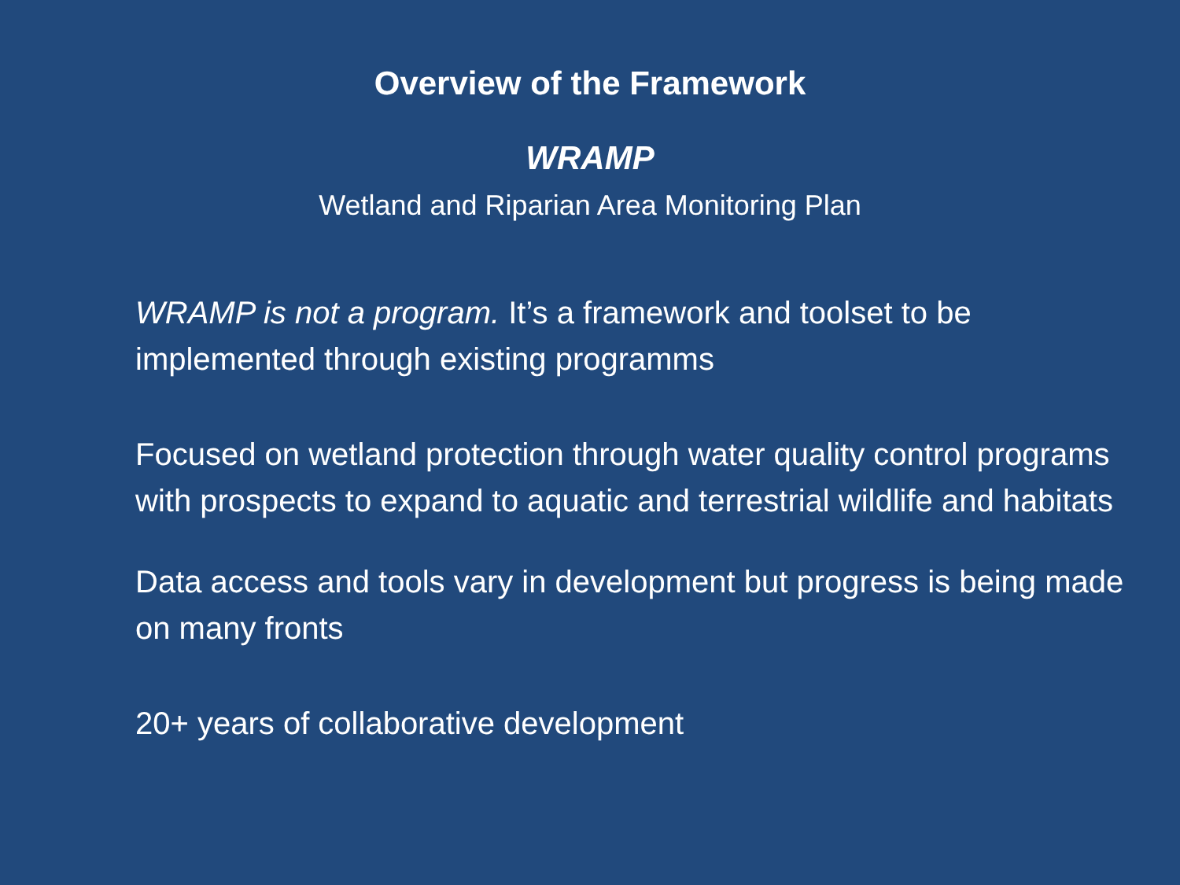Overview of the Framework
WRAMP
Wetland and Riparian Area Monitoring Plan
WRAMP is not a program. It’s a framework and toolset to be implemented through existing programms
Focused on wetland protection through water quality control programs with prospects to expand to aquatic and terrestrial wildlife and habitats
Data access and tools vary in development but progress is being made on many fronts
20+ years of collaborative development